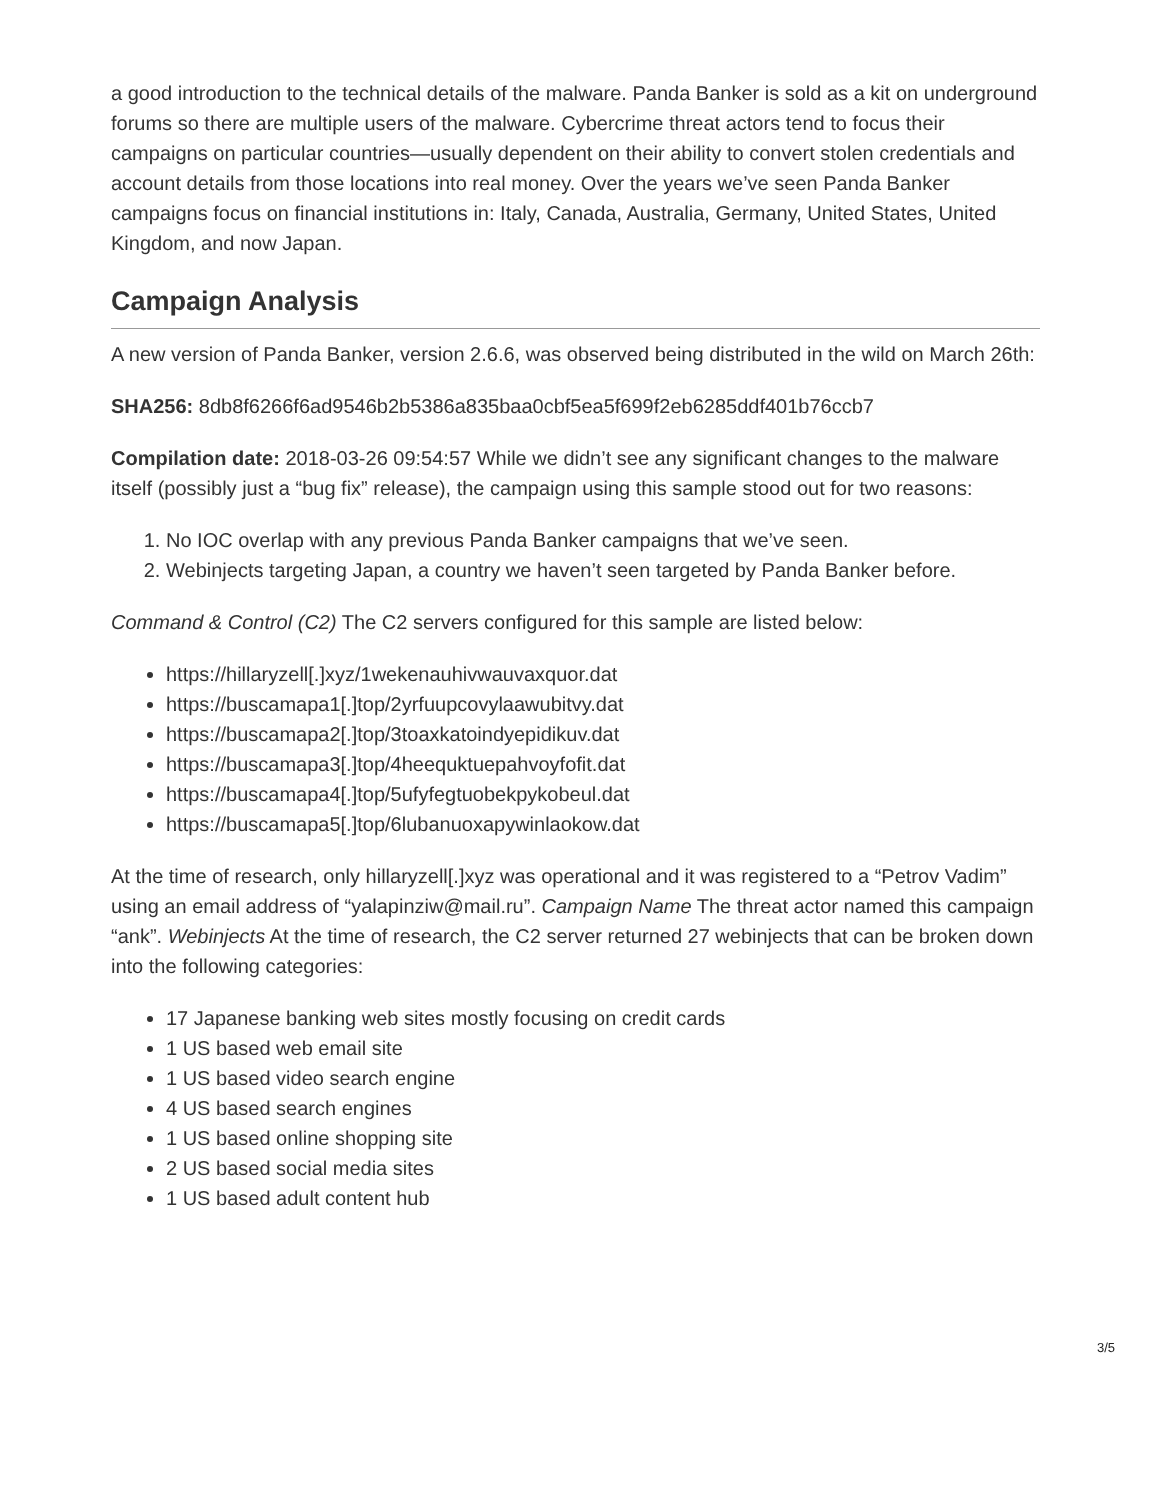a good introduction to the technical details of the malware. Panda Banker is sold as a kit on underground forums so there are multiple users of the malware. Cybercrime threat actors tend to focus their campaigns on particular countries—usually dependent on their ability to convert stolen credentials and account details from those locations into real money. Over the years we’ve seen Panda Banker campaigns focus on financial institutions in: Italy, Canada, Australia, Germany, United States, United Kingdom, and now Japan.
Campaign Analysis
A new version of Panda Banker, version 2.6.6, was observed being distributed in the wild on March 26th:
SHA256: 8db8f6266f6ad9546b2b5386a835baa0cbf5ea5f699f2eb6285ddf401b76ccb7
Compilation date: 2018-03-26 09:54:57 While we didn’t see any significant changes to the malware itself (possibly just a “bug fix” release), the campaign using this sample stood out for two reasons:
1. No IOC overlap with any previous Panda Banker campaigns that we’ve seen.
2. Webinjects targeting Japan, a country we haven’t seen targeted by Panda Banker before.
Command & Control (C2) The C2 servers configured for this sample are listed below:
https://hillaryzell[.]xyz/1wekenauhivwauvaxquor.dat
https://buscamapa1[.]top/2yrfuupcovylaawubitvy.dat
https://buscamapa2[.]top/3toaxkatoindyepidikuv.dat
https://buscamapa3[.]top/4heequktuepahvoyfofit.dat
https://buscamapa4[.]top/5ufyfegtuobekpykobeul.dat
https://buscamapa5[.]top/6lubanuoxapywinlaokow.dat
At the time of research, only hillaryzell[.]xyz was operational and it was registered to a “Petrov Vadim” using an email address of “yalapinziw@mail.ru”. Campaign Name The threat actor named this campaign “ank”. Webinjects At the time of research, the C2 server returned 27 webinjects that can be broken down into the following categories:
17 Japanese banking web sites mostly focusing on credit cards
1 US based web email site
1 US based video search engine
4 US based search engines
1 US based online shopping site
2 US based social media sites
1 US based adult content hub
3/5